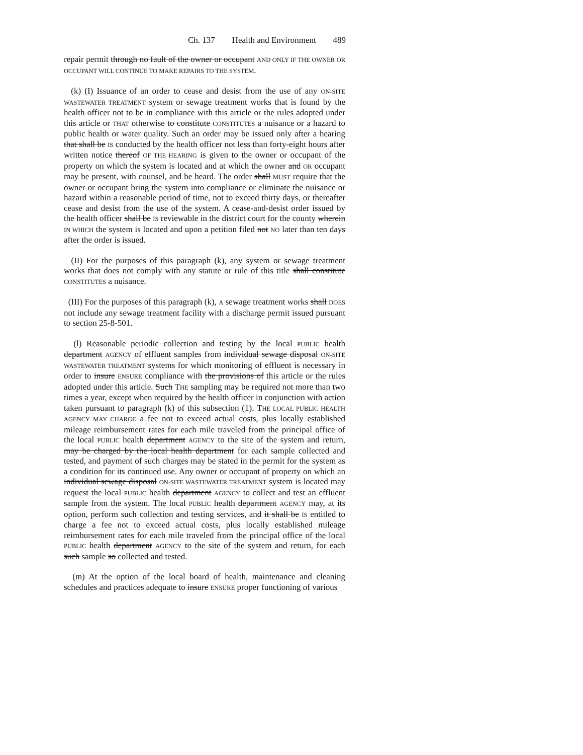Ch. 137 Health and Environment 489
repair permit through no fault of the owner or occupant AND ONLY IF THE OWNER OR OCCUPANT WILL CONTINUE TO MAKE REPAIRS TO THE SYSTEM.
(k) (I) Issuance of an order to cease and desist from the use of any ON-SITE WASTEWATER TREATMENT system or sewage treatment works that is found by the health officer not to be in compliance with this article or the rules adopted under this article or THAT otherwise to constitute CONSTITUTES a nuisance or a hazard to public health or water quality. Such an order may be issued only after a hearing that shall be IS conducted by the health officer not less than forty-eight hours after written notice thereof OF THE HEARING is given to the owner or occupant of the property on which the system is located and at which the owner and OR occupant may be present, with counsel, and be heard. The order shall MUST require that the owner or occupant bring the system into compliance or eliminate the nuisance or hazard within a reasonable period of time, not to exceed thirty days, or thereafter cease and desist from the use of the system. A cease-and-desist order issued by the health officer shall be IS reviewable in the district court for the county wherein IN WHICH the system is located and upon a petition filed not NO later than ten days after the order is issued.
(II) For the purposes of this paragraph (k), any system or sewage treatment works that does not comply with any statute or rule of this title shall constitute CONSTITUTES a nuisance.
(III) For the purposes of this paragraph (k), A sewage treatment works shall DOES not include any sewage treatment facility with a discharge permit issued pursuant to section 25-8-501.
(l) Reasonable periodic collection and testing by the local PUBLIC health department AGENCY of effluent samples from individual sewage disposal ON-SITE WASTEWATER TREATMENT systems for which monitoring of effluent is necessary in order to insure ENSURE compliance with the provisions of this article or the rules adopted under this article. Such THE sampling may be required not more than two times a year, except when required by the health officer in conjunction with action taken pursuant to paragraph (k) of this subsection (1). THE LOCAL PUBLIC HEALTH AGENCY MAY CHARGE a fee not to exceed actual costs, plus locally established mileage reimbursement rates for each mile traveled from the principal office of the local PUBLIC health department AGENCY to the site of the system and return, may be charged by the local health department for each sample collected and tested, and payment of such charges may be stated in the permit for the system as a condition for its continued use. Any owner or occupant of property on which an individual sewage disposal ON-SITE WASTEWATER TREATMENT system is located may request the local PUBLIC health department AGENCY to collect and test an effluent sample from the system. The local PUBLIC health department AGENCY may, at its option, perform such collection and testing services, and it shall be IS entitled to charge a fee not to exceed actual costs, plus locally established mileage reimbursement rates for each mile traveled from the principal office of the local PUBLIC health department AGENCY to the site of the system and return, for each such sample so collected and tested.
(m) At the option of the local board of health, maintenance and cleaning schedules and practices adequate to insure ENSURE proper functioning of various